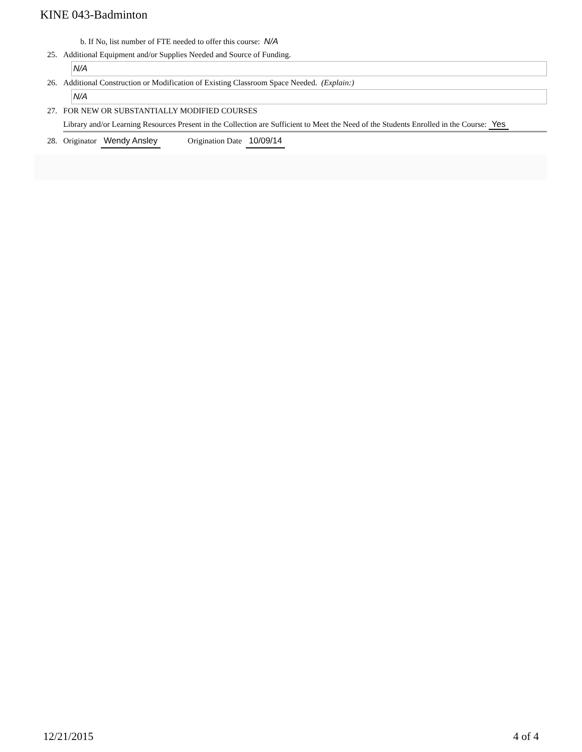KINE 043-Badminton
b. If No, list number of FTE needed to offer this course: N/A
25. Additional Equipment and/or Supplies Needed and Source of Funding.
N/A
26. Additional Construction or Modification of Existing Classroom Space Needed. (Explain:)
N/A
27. FOR NEW OR SUBSTANTIALLY MODIFIED COURSES
Library and/or Learning Resources Present in the Collection are Sufficient to Meet the Need of the Students Enrolled in the Course: Yes
28. Originator Wendy Ansley Origination Date 10/09/14
12/21/2015 4 of 4